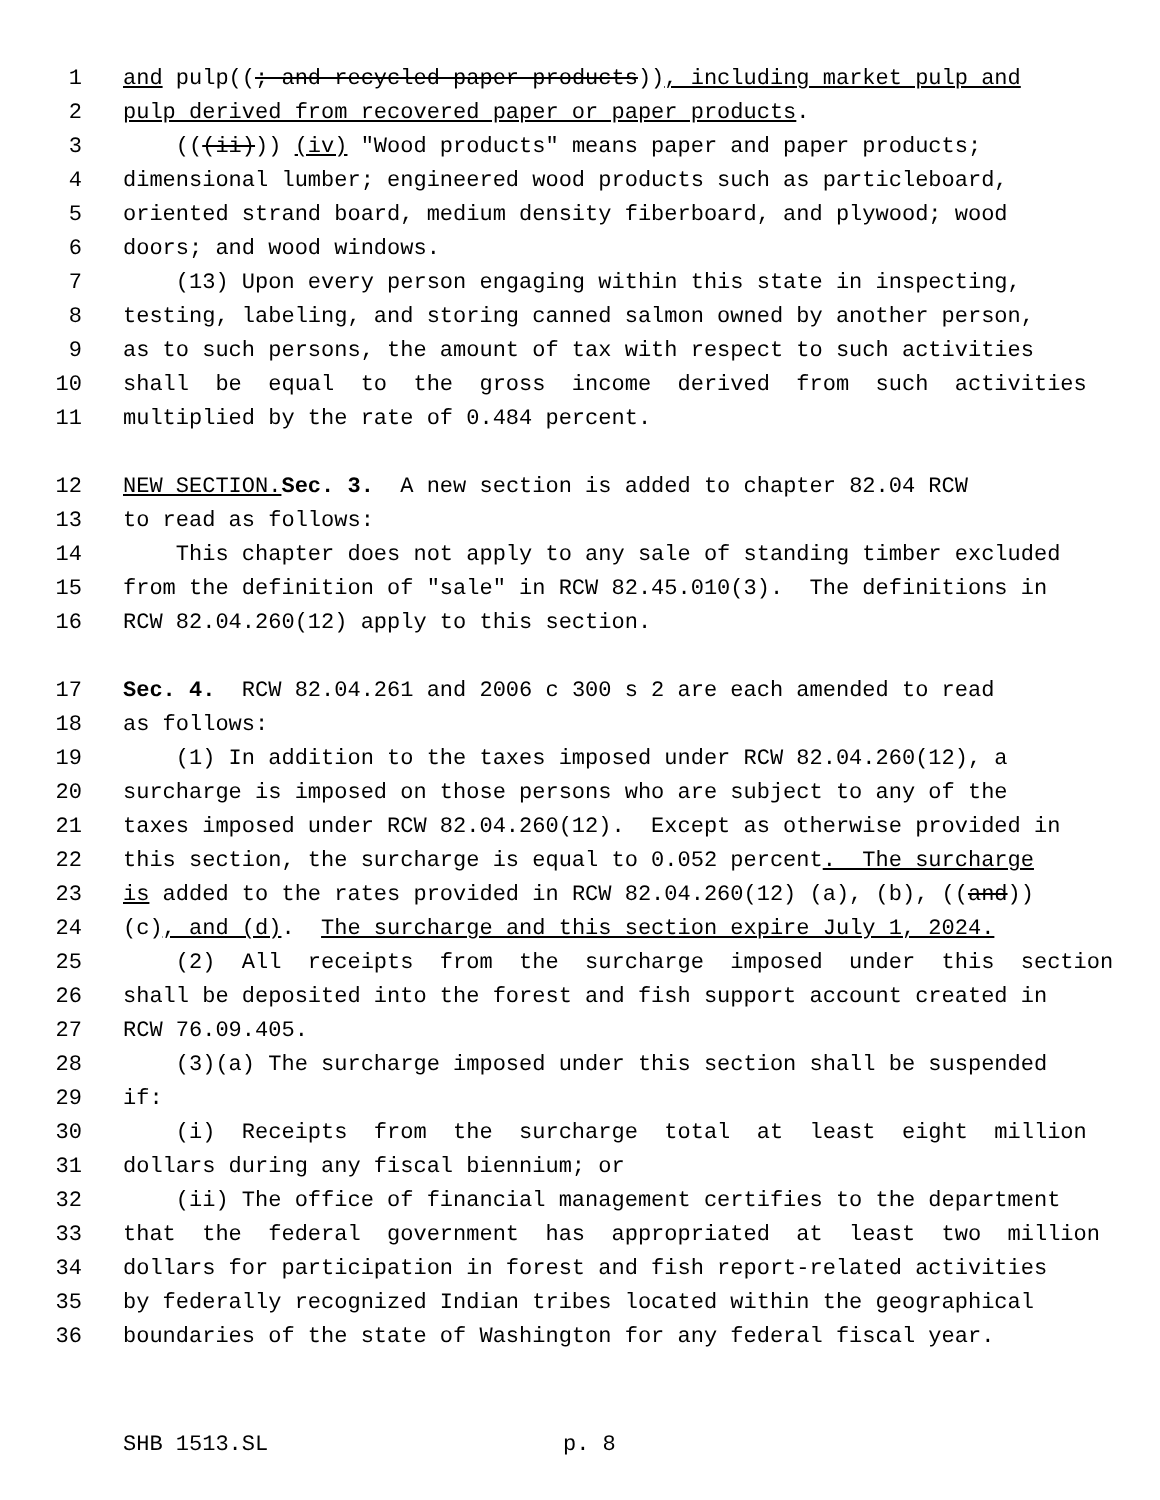1 and pulp((; and recycled paper products)), including market pulp and
2 pulp derived from recovered paper or paper products.
3 (((ii))) (iv) "Wood products" means paper and paper products;
4 dimensional lumber; engineered wood products such as particleboard,
5 oriented strand board, medium density fiberboard, and plywood; wood
6 doors; and wood windows.
7 (13) Upon every person engaging within this state in inspecting,
8 testing, labeling, and storing canned salmon owned by another person,
9 as to such persons, the amount of tax with respect to such activities
10 shall be equal to the gross income derived from such activities
11 multiplied by the rate of 0.484 percent.
12 NEW SECTION. Sec. 3. A new section is added to chapter 82.04 RCW
13 to read as follows:
14 This chapter does not apply to any sale of standing timber excluded
15 from the definition of "sale" in RCW 82.45.010(3). The definitions in
16 RCW 82.04.260(12) apply to this section.
17 Sec. 4. RCW 82.04.261 and 2006 c 300 s 2 are each amended to read
18 as follows:
19 (1) In addition to the taxes imposed under RCW 82.04.260(12), a
20 surcharge is imposed on those persons who are subject to any of the
21 taxes imposed under RCW 82.04.260(12). Except as otherwise provided in
22 this section, the surcharge is equal to 0.052 percent. The surcharge
23 is added to the rates provided in RCW 82.04.260(12) (a), (b), ((and))
24 (c), and (d). The surcharge and this section expire July 1, 2024.
25 (2) All receipts from the surcharge imposed under this section
26 shall be deposited into the forest and fish support account created in
27 RCW 76.09.405.
28 (3)(a) The surcharge imposed under this section shall be suspended
29 if:
30 (i) Receipts from the surcharge total at least eight million
31 dollars during any fiscal biennium; or
32 (ii) The office of financial management certifies to the department
33 that the federal government has appropriated at least two million
34 dollars for participation in forest and fish report-related activities
35 by federally recognized Indian tribes located within the geographical
36 boundaries of the state of Washington for any federal fiscal year.
SHB 1513.SL p. 8